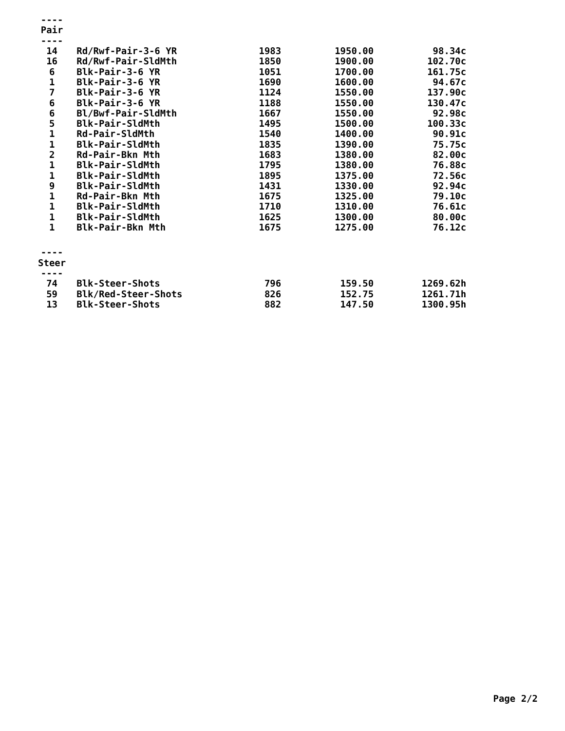| ---- | | | | |
| Pair | | | | |
| ---- | | | | |
| 14 | Rd/Rwf-Pair-3-6 YR | 1983 | 1950.00 | 98.34c |
| 16 | Rd/Rwf-Pair-SldMth | 1850 | 1900.00 | 102.70c |
| 6 | Blk-Pair-3-6 YR | 1051 | 1700.00 | 161.75c |
| 1 | Blk-Pair-3-6 YR | 1690 | 1600.00 | 94.67c |
| 7 | Blk-Pair-3-6 YR | 1124 | 1550.00 | 137.90c |
| 6 | Blk-Pair-3-6 YR | 1188 | 1550.00 | 130.47c |
| 6 | Bl/Bwf-Pair-SldMth | 1667 | 1550.00 | 92.98c |
| 5 | Blk-Pair-SldMth | 1495 | 1500.00 | 100.33c |
| 1 | Rd-Pair-SldMth | 1540 | 1400.00 | 90.91c |
| 1 | Blk-Pair-SldMth | 1835 | 1390.00 | 75.75c |
| 2 | Rd-Pair-Bkn Mth | 1683 | 1380.00 | 82.00c |
| 1 | Blk-Pair-SldMth | 1795 | 1380.00 | 76.88c |
| 1 | Blk-Pair-SldMth | 1895 | 1375.00 | 72.56c |
| 9 | Blk-Pair-SldMth | 1431 | 1330.00 | 92.94c |
| 1 | Rd-Pair-Bkn Mth | 1675 | 1325.00 | 79.10c |
| 1 | Blk-Pair-SldMth | 1710 | 1310.00 | 76.61c |
| 1 | Blk-Pair-SldMth | 1625 | 1300.00 | 80.00c |
| 1 | Blk-Pair-Bkn Mth | 1675 | 1275.00 | 76.12c |
| ---- | | | | |
| Steer | | | | |
| ---- | | | | |
| 74 | Blk-Steer-Shots | 796 | 159.50 | 1269.62h |
| 59 | Blk/Red-Steer-Shots | 826 | 152.75 | 1261.71h |
| 13 | Blk-Steer-Shots | 882 | 147.50 | 1300.95h |
Page 2/2